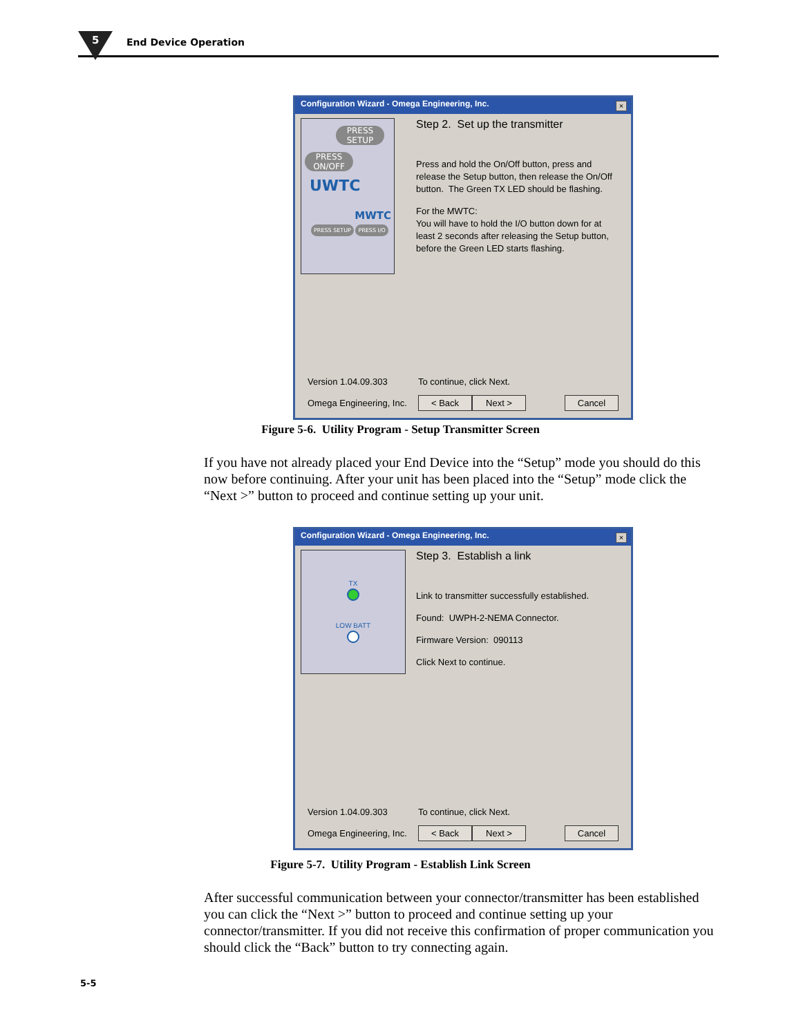5 End Device Operation
Configuration Wizard - Omega Engineering, Inc.
×
PRESS SETUP
PRESS ON/OFF
UWTC
MWTC
PRESS SETUP PRESS I/O
Step 2. Set up the transmitter
Press and hold the On/Off button, press and release the Setup button, then release the On/Off button. The Green TX LED should be flashing.
For the MWTC:
You will have to hold the I/O button down for at least 2 seconds after releasing the Setup button, before the Green LED starts flashing.
Version 1.04.09.303 To continue, click Next.
Omega Engineering, Inc. < Back Next > Cancel
Figure 5-6. Utility Program - Setup Transmitter Screen
If you have not already placed your End Device into the “Setup” mode you should do this now before continuing. After your unit has been placed into the “Setup” mode click the “Next >” button to proceed and continue setting up your unit.
Configuration Wizard - Omega Engineering, Inc.
×
TX
LOW BATT
Step 3. Establish a link
Link to transmitter successfully established.
Found: UWPH-2-NEMA Connector.
Firmware Version: 090113
Click Next to continue.
Version 1.04.09.303 To continue, click Next.
Omega Engineering, Inc. < Back Next > Cancel
Figure 5-7. Utility Program - Establish Link Screen
After successful communication between your connector/transmitter has been established you can click the “Next >” button to proceed and continue setting up your connector/transmitter. If you did not receive this confirmation of proper communication you should click the “Back” button to try connecting again.
5-5